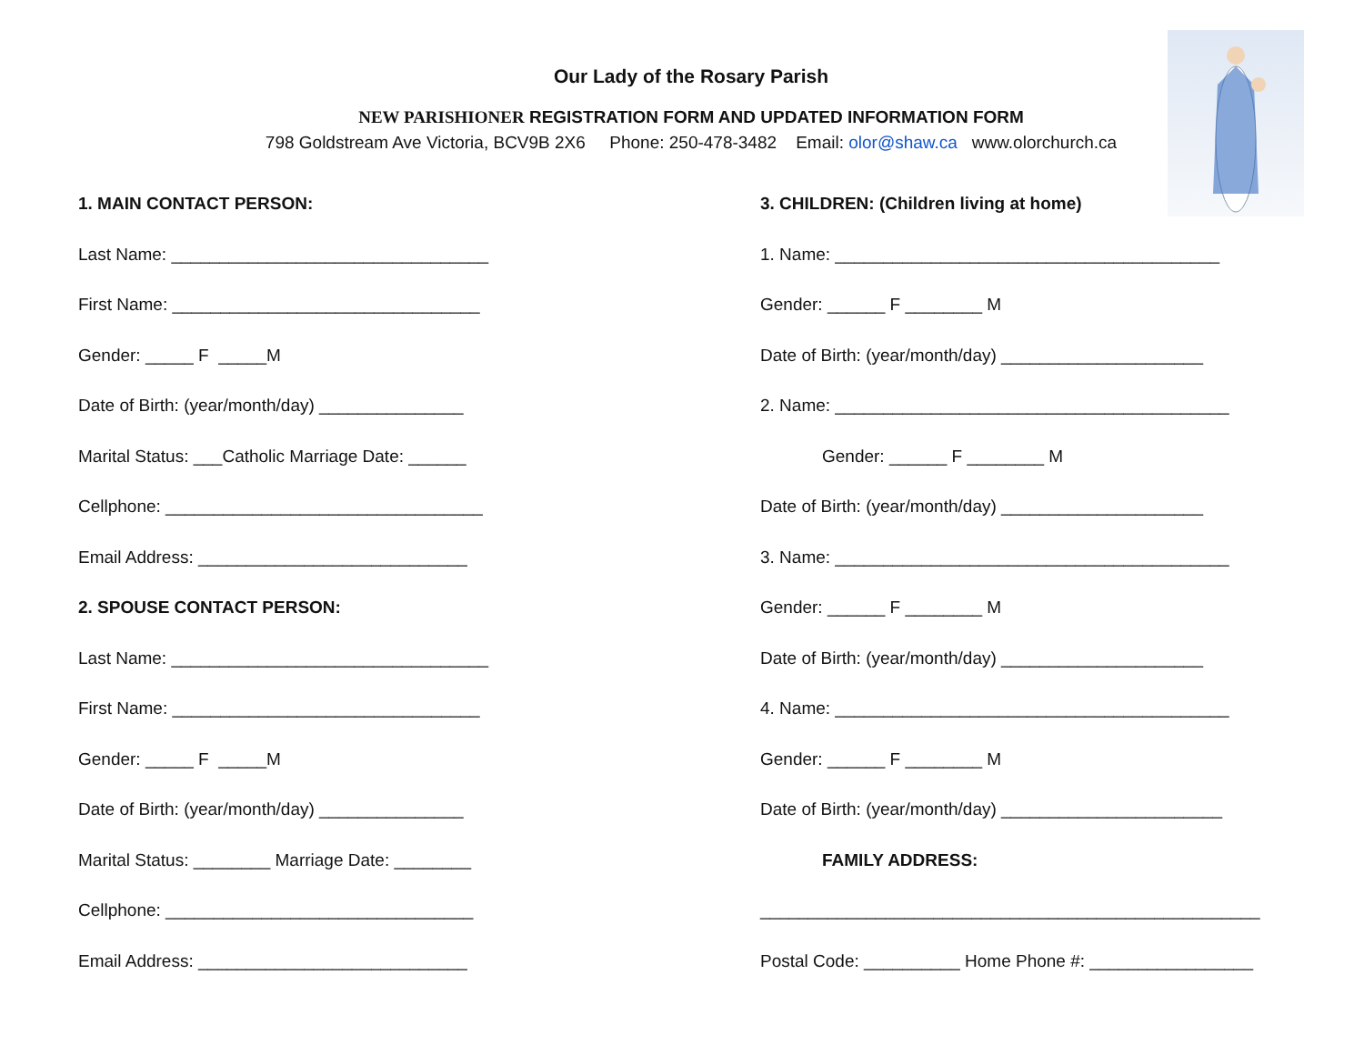Our Lady of the Rosary Parish
NEW PARISHIONER REGISTRATION FORM AND UPDATED INFORMATION FORM
798 Goldstream Ave Victoria, BCV9B 2X6 Phone: 250-478-3482 Email: olor@shaw.ca www.olorchurch.ca
1. MAIN CONTACT PERSON:
Last Name: _________________________________
First Name: ________________________________
Gender: _____ F _____M
Date of Birth: (year/month/day) _______________
Marital Status: ___Catholic Marriage Date: ______
Cellphone: _________________________________
Email Address: ____________________________
2. SPOUSE CONTACT PERSON:
Last Name: _________________________________
First Name: ________________________________
Gender: _____ F _____M
Date of Birth: (year/month/day) _______________
Marital Status: ________ Marriage Date: ________
Cellphone: ________________________________
Email Address: ____________________________
3. CHILDREN: (Children living at home)
1. Name: ________________________________________
Gender: ______ F ________ M
Date of Birth: (year/month/day) _____________________
2. Name: _________________________________________
Gender: ______ F ________ M
Date of Birth: (year/month/day) _____________________
3. Name: _________________________________________
Gender: ______ F ________ M
Date of Birth: (year/month/day) _____________________
4. Name: _________________________________________
Gender: ______ F ________ M
Date of Birth: (year/month/day) _______________________
FAMILY ADDRESS:
____________________________________________________
Postal Code: __________ Home Phone #: _________________